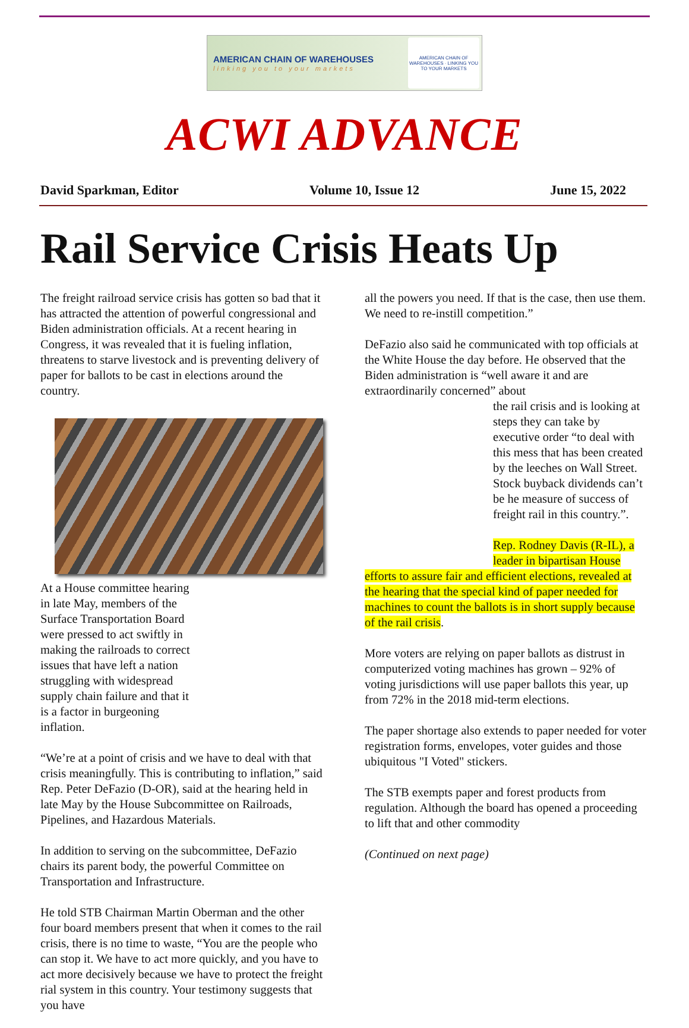AMERICAN CHAIN OF WAREHOUSES
linking you to your markets
AMERICAN CHAIN OF WAREHOUSES · LINKING YOU TO YOUR MARKETS
ACWI ADVANCE
David Sparkman, Editor Volume 10, Issue 12 June 15, 2022
Rail Service Crisis Heats Up
The freight railroad service crisis has gotten so bad that it has attracted the attention of powerful congressional and Biden administration officials. At a recent hearing in Congress, it was revealed that it is fueling inflation, threatens to starve livestock and is preventing delivery of paper for ballots to be cast in elections around the country.
At a House committee hearing in late May, members of the Surface Transportation Board were pressed to act swiftly in making the railroads to correct issues that have left a nation struggling with widespread supply chain failure and that it is a factor in burgeoning inflation.
“We’re at a point of crisis and we have to deal with that crisis meaningfully. This is contributing to inflation,” said Rep. Peter DeFazio (D-OR), said at the hearing held in late May by the House Subcommittee on Railroads, Pipelines, and Hazardous Materials.
In addition to serving on the subcommittee, DeFazio chairs its parent body, the powerful Committee on Transportation and Infrastructure.
He told STB Chairman Martin Oberman and the other four board members present that when it comes to the rail crisis, there is no time to waste, “You are the people who can stop it. We have to act more quickly, and you have to act more decisively because we have to protect the freight rial system in this country. Your testimony suggests that you have
all the powers you need. If that is the case, then use them. We need to re-instill competition.”
DeFazio also said he communicated with top officials at the White House the day before. He observed that the Biden administration is “well aware it and are extraordinarily concerned” about
the rail crisis and is looking at steps they can take by executive order “to deal with this mess that has been created by the leeches on Wall Street. Stock buyback dividends can’t be he measure of success of freight rail in this country.”.
Rep. Rodney Davis (R-IL), a leader in bipartisan House
efforts to assure fair and efficient elections, revealed at the hearing that the special kind of paper needed for machines to count the ballots is in short supply because of the rail crisis.
More voters are relying on paper ballots as distrust in computerized voting machines has grown – 92% of voting jurisdictions will use paper ballots this year, up from 72% in the 2018 mid-term elections.
The paper shortage also extends to paper needed for voter registration forms, envelopes, voter guides and those ubiquitous "I Voted" stickers.
The STB exempts paper and forest products from regulation. Although the board has opened a proceeding to lift that and other commodity
(Continued on next page)